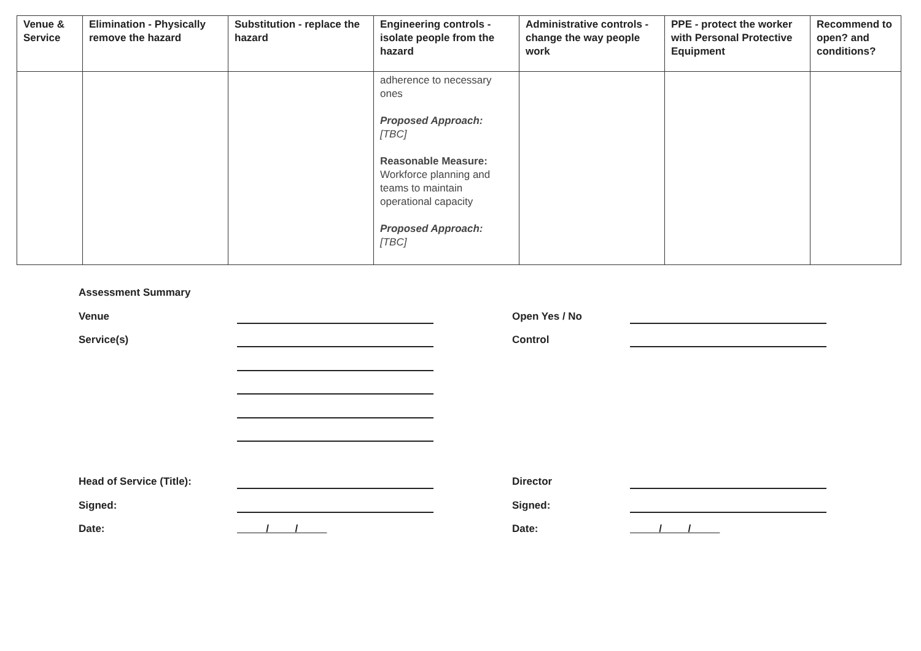| Venue & Service | Elimination - Physically remove the hazard | Substitution - replace the hazard | Engineering controls - isolate people from the hazard | Administrative controls - change the way people work | PPE - protect the worker with Personal Protective Equipment | Recommend to open? and conditions? |
| --- | --- | --- | --- | --- | --- | --- |
| | | | adherence to necessary ones Proposed Approach: [TBC] Reasonable Measure: Workforce planning and teams to maintain operational capacity Proposed Approach: [TBC] | | | |
| Assessment Summary | | | |
| Venue | | Open Yes / No | |
| Service(s) | | Control | |
| Head of Service (Title): | | Director | |
| Signed: | | Signed: | |
| Date: | / / | Date: | / / |